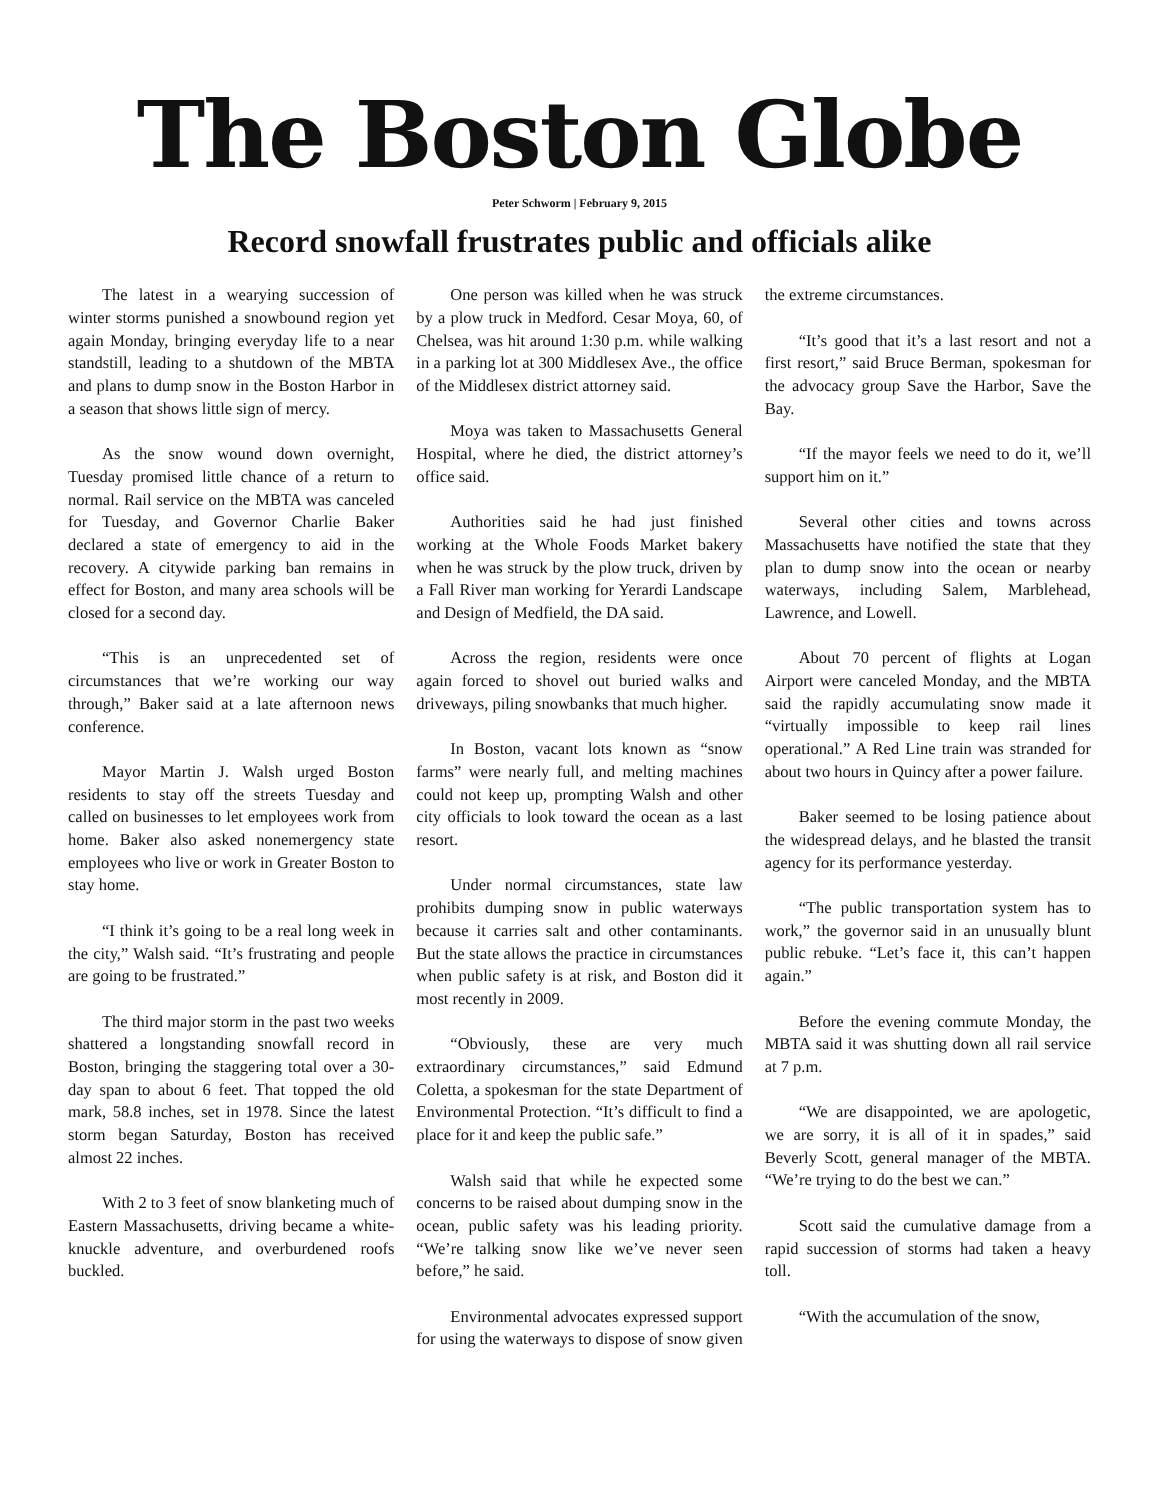The Boston Globe
Peter Schworm | February 9, 2015
Record snowfall frustrates public and officials alike
The latest in a wearying succession of winter storms punished a snowbound region yet again Monday, bringing everyday life to a near standstill, leading to a shutdown of the MBTA and plans to dump snow in the Boston Harbor in a season that shows little sign of mercy.
As the snow wound down overnight, Tuesday promised little chance of a return to normal. Rail service on the MBTA was canceled for Tuesday, and Governor Charlie Baker declared a state of emergency to aid in the recovery. A citywide parking ban remains in effect for Boston, and many area schools will be closed for a second day.
“This is an unprecedented set of circumstances that we’re working our way through,” Baker said at a late afternoon news conference.
Mayor Martin J. Walsh urged Boston residents to stay off the streets Tuesday and called on businesses to let employees work from home. Baker also asked nonemergency state employees who live or work in Greater Boston to stay home.
“I think it’s going to be a real long week in the city,” Walsh said. “It’s frustrating and people are going to be frustrated.”
The third major storm in the past two weeks shattered a longstanding snowfall record in Boston, bringing the staggering total over a 30-day span to about 6 feet. That topped the old mark, 58.8 inches, set in 1978. Since the latest storm began Saturday, Boston has received almost 22 inches.
With 2 to 3 feet of snow blanketing much of Eastern Massachusetts, driving became a white-knuckle adventure, and overburdened roofs buckled.
One person was killed when he was struck by a plow truck in Medford. Cesar Moya, 60, of Chelsea, was hit around 1:30 p.m. while walking in a parking lot at 300 Middlesex Ave., the office of the Middlesex district attorney said.
Moya was taken to Massachusetts General Hospital, where he died, the district attorney’s office said.
Authorities said he had just finished working at the Whole Foods Market bakery when he was struck by the plow truck, driven by a Fall River man working for Yerardi Landscape and Design of Medfield, the DA said.
Across the region, residents were once again forced to shovel out buried walks and driveways, piling snowbanks that much higher.
In Boston, vacant lots known as “snow farms” were nearly full, and melting machines could not keep up, prompting Walsh and other city officials to look toward the ocean as a last resort.
Under normal circumstances, state law prohibits dumping snow in public waterways because it carries salt and other contaminants. But the state allows the practice in circumstances when public safety is at risk, and Boston did it most recently in 2009.
“Obviously, these are very much extraordinary circumstances,” said Edmund Coletta, a spokesman for the state Department of Environmental Protection. “It’s difficult to find a place for it and keep the public safe.”
Walsh said that while he expected some concerns to be raised about dumping snow in the ocean, public safety was his leading priority. “We’re talking snow like we’ve never seen before,” he said.
Environmental advocates expressed support for using the waterways to dispose of snow given the extreme circumstances.
“It’s good that it’s a last resort and not a first resort,” said Bruce Berman, spokesman for the advocacy group Save the Harbor, Save the Bay.
“If the mayor feels we need to do it, we’ll support him on it.”
Several other cities and towns across Massachusetts have notified the state that they plan to dump snow into the ocean or nearby waterways, including Salem, Marblehead, Lawrence, and Lowell.
About 70 percent of flights at Logan Airport were canceled Monday, and the MBTA said the rapidly accumulating snow made it “virtually impossible to keep rail lines operational.” A Red Line train was stranded for about two hours in Quincy after a power failure.
Baker seemed to be losing patience about the widespread delays, and he blasted the transit agency for its performance yesterday.
“The public transportation system has to work,” the governor said in an unusually blunt public rebuke. “Let’s face it, this can’t happen again.”
Before the evening commute Monday, the MBTA said it was shutting down all rail service at 7 p.m.
“We are disappointed, we are apologetic, we are sorry, it is all of it in spades,” said Beverly Scott, general manager of the MBTA. “We’re trying to do the best we can.”
Scott said the cumulative damage from a rapid succession of storms had taken a heavy toll.
“With the accumulation of the snow,